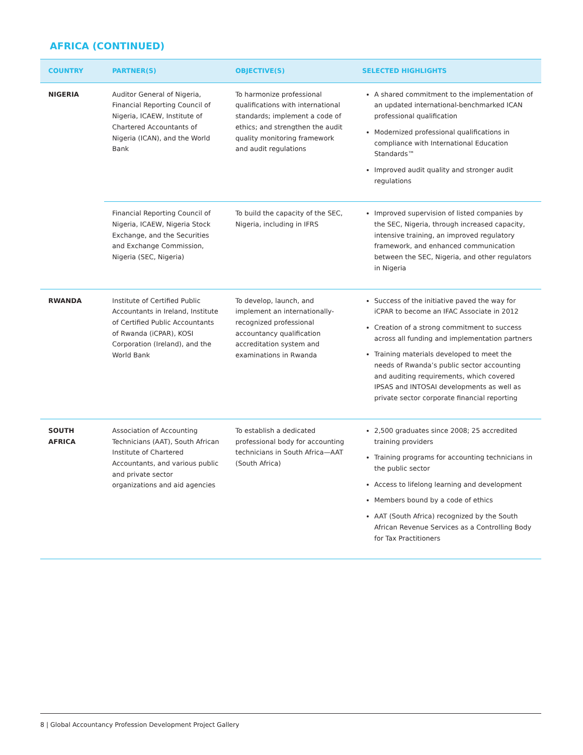AFRICA (CONTINUED)
| COUNTRY | PARTNER(S) | OBJECTIVE(S) | SELECTED HIGHLIGHTS |
| --- | --- | --- | --- |
| NIGERIA | Auditor General of Nigeria, Financial Reporting Council of Nigeria, ICAEW, Institute of Chartered Accountants of Nigeria (ICAN), and the World Bank | To harmonize professional qualifications with international standards; implement a code of ethics; and strengthen the audit quality monitoring framework and audit regulations | A shared commitment to the implementation of an updated international-benchmarked ICAN professional qualification Modernized professional qualifications in compliance with International Education Standards™ Improved audit quality and stronger audit regulations |
| | Financial Reporting Council of Nigeria, ICAEW, Nigeria Stock Exchange, and the Securities and Exchange Commission, Nigeria (SEC, Nigeria) | To build the capacity of the SEC, Nigeria, including in IFRS | Improved supervision of listed companies by the SEC, Nigeria, through increased capacity, intensive training, an improved regulatory framework, and enhanced communication between the SEC, Nigeria, and other regulators in Nigeria |
| RWANDA | Institute of Certified Public Accountants in Ireland, Institute of Certified Public Accountants of Rwanda (iCPAR), KOSI Corporation (Ireland), and the World Bank | To develop, launch, and implement an internationally-recognized professional accountancy qualification accreditation system and examinations in Rwanda | Success of the initiative paved the way for iCPAR to become an IFAC Associate in 2012 Creation of a strong commitment to success across all funding and implementation partners Training materials developed to meet the needs of Rwanda’s public sector accounting and auditing requirements, which covered IPSAS and INTOSAI developments as well as private sector corporate financial reporting |
| SOUTH AFRICA | Association of Accounting Technicians (AAT), South African Institute of Chartered Accountants, and various public and private sector organizations and aid agencies | To establish a dedicated professional body for accounting technicians in South Africa—AAT (South Africa) | 2,500 graduates since 2008; 25 accredited training providers Training programs for accounting technicians in the public sector Access to lifelong learning and development Members bound by a code of ethics AAT (South Africa) recognized by the South African Revenue Services as a Controlling Body for Tax Practitioners |
8 | Global Accountancy Profession Development Project Gallery